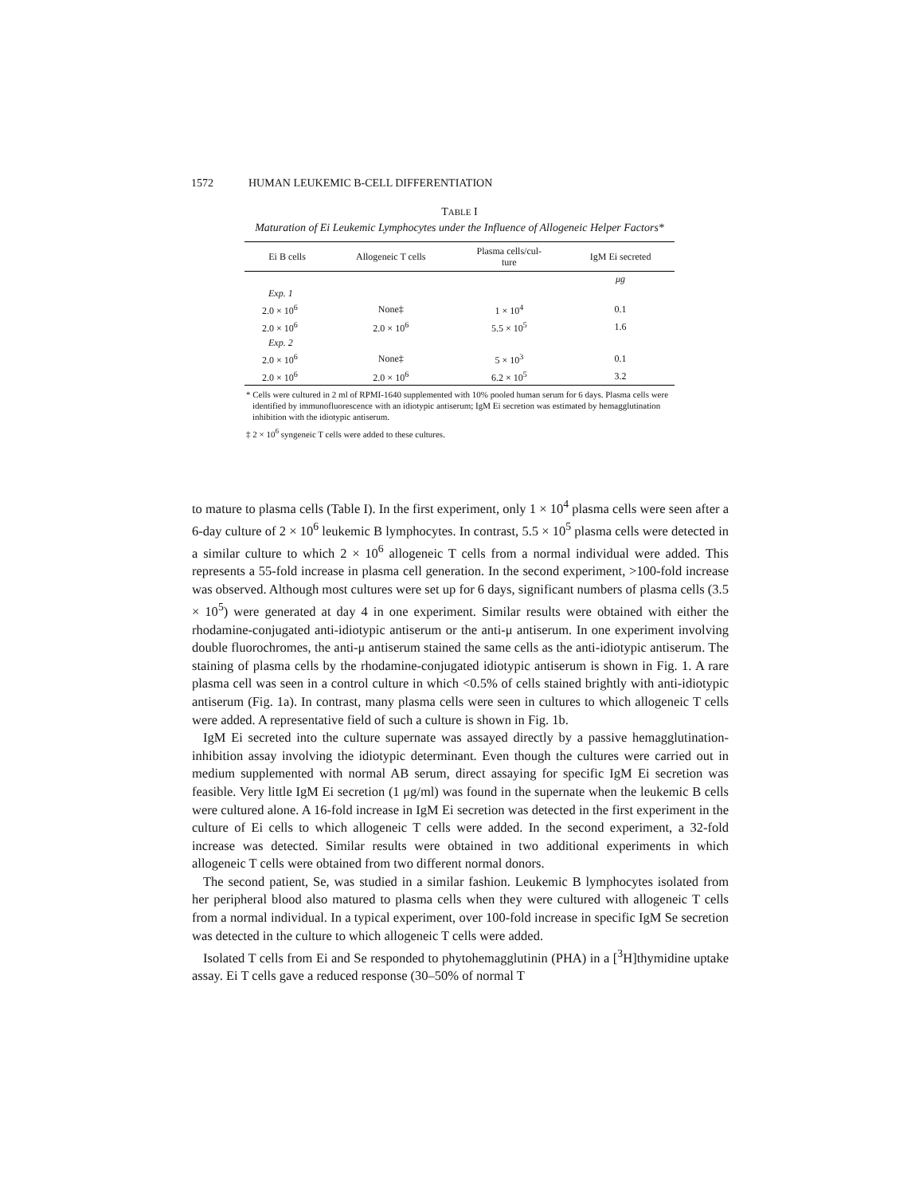1572 HUMAN LEUKEMIC B-CELL DIFFERENTIATION
TABLE I
Maturation of Ei Leukemic Lymphocytes under the Influence of Allogeneic Helper Factors*
| Ei B cells | Allogeneic T cells | Plasma cells/cul- ture | IgM Ei secreted |
| --- | --- | --- | --- |
| | | | μg |
| Exp. 1 | | | |
| 2.0 × 10<sup>6</sup> | None‡ | 1 × 10<sup>4</sup> | 0.1 |
| 2.0 × 10<sup>6</sup> | 2.0 × 10<sup>6</sup> | 5.5 × 10<sup>5</sup> | 1.6 |
| Exp. 2 | | | |
| 2.0 × 10<sup>6</sup> | None‡ | 5 × 10<sup>3</sup> | 0.1 |
| 2.0 × 10<sup>6</sup> | 2.0 × 10<sup>6</sup> | 6.2 × 10<sup>5</sup> | 3.2 |
* Cells were cultured in 2 ml of RPMI-1640 supplemented with 10% pooled human serum for 6 days. Plasma cells were identified by immunofluorescence with an idiotypic antiserum; IgM Ei secretion was estimated by hemagglutination inhibition with the idiotypic antiserum.
‡ 2 × 10<sup>6</sup> syngeneic T cells were added to these cultures.
to mature to plasma cells (Table I). In the first experiment, only 1 × 10<sup>4</sup> plasma cells were seen after a 6-day culture of 2 × 10<sup>6</sup> leukemic B lymphocytes. In contrast, 5.5 × 10<sup>5</sup> plasma cells were detected in a similar culture to which 2 × 10<sup>6</sup> allogeneic T cells from a normal individual were added. This represents a 55-fold increase in plasma cell generation. In the second experiment, >100-fold increase was observed. Although most cultures were set up for 6 days, significant numbers of plasma cells (3.5 × 10<sup>5</sup>) were generated at day 4 in one experiment. Similar results were obtained with either the rhodamine-conjugated anti-idiotypic antiserum or the anti-μ antiserum. In one experiment involving double fluorochromes, the anti-μ antiserum stained the same cells as the anti-idiotypic antiserum. The staining of plasma cells by the rhodamine-conjugated idiotypic antiserum is shown in Fig. 1. A rare plasma cell was seen in a control culture in which <0.5% of cells stained brightly with anti-idiotypic antiserum (Fig. 1a). In contrast, many plasma cells were seen in cultures to which allogeneic T cells were added. A representative field of such a culture is shown in Fig. 1b.
IgM Ei secreted into the culture supernate was assayed directly by a passive hemagglutination-inhibition assay involving the idiotypic determinant. Even though the cultures were carried out in medium supplemented with normal AB serum, direct assaying for specific IgM Ei secretion was feasible. Very little IgM Ei secretion (1 μg/ml) was found in the supernate when the leukemic B cells were cultured alone. A 16-fold increase in IgM Ei secretion was detected in the first experiment in the culture of Ei cells to which allogeneic T cells were added. In the second experiment, a 32-fold increase was detected. Similar results were obtained in two additional experiments in which allogeneic T cells were obtained from two different normal donors.
The second patient, Se, was studied in a similar fashion. Leukemic B lymphocytes isolated from her peripheral blood also matured to plasma cells when they were cultured with allogeneic T cells from a normal individual. In a typical experiment, over 100-fold increase in specific IgM Se secretion was detected in the culture to which allogeneic T cells were added.
Isolated T cells from Ei and Se responded to phytohemagglutinin (PHA) in a [<sup>3</sup>H]thymidine uptake assay. Ei T cells gave a reduced response (30–50% of normal T